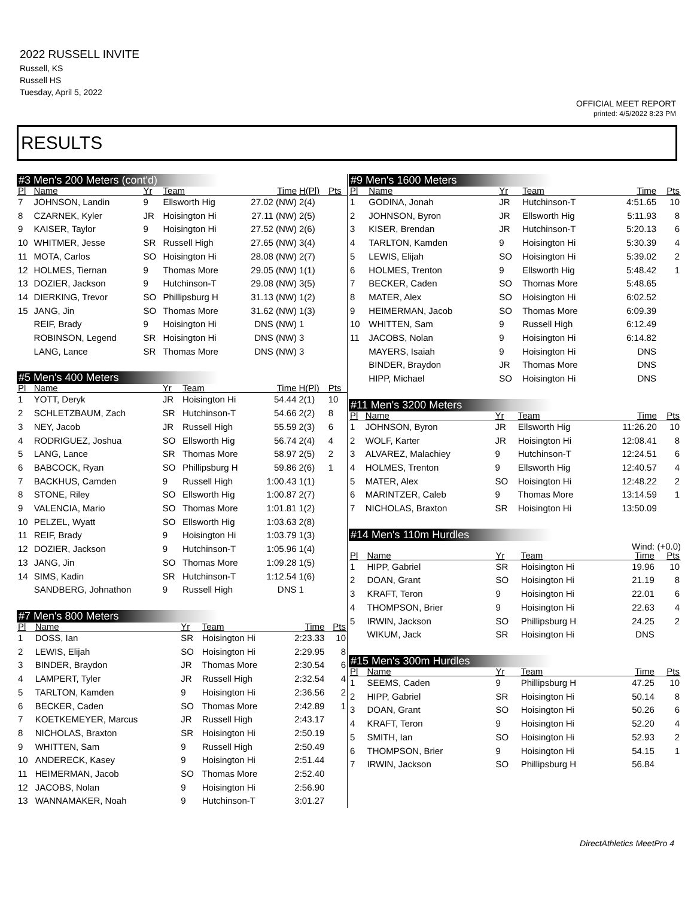2022 RUSSELL INVITE
Russell, KS
Russell HS
Tuesday, April 5, 2022
OFFICIAL MEET REPORT
printed: 4/5/2022 8:23 PM
RESULTS
#3 Men's 200 Meters (cont'd)
| Pl | Name | Yr | Team | Time | H(Pl) | Pts |
| --- | --- | --- | --- | --- | --- | --- |
| 7 | JOHNSON, Landin | 9 | Ellsworth Hig | 27.02 (NW) | 2(4) | |
| 8 | CZARNEK, Kyler | JR | Hoisington Hi | 27.11 (NW) | 2(5) | |
| 9 | KAISER, Taylor | 9 | Hoisington Hi | 27.52 (NW) | 2(6) | |
| 10 | WHITMER, Jesse | SR | Russell High | 27.65 (NW) | 3(4) | |
| 11 | MOTA, Carlos | SO | Hoisington Hi | 28.08 (NW) | 2(7) | |
| 12 | HOLMES, Tiernan | 9 | Thomas More | 29.05 (NW) | 1(1) | |
| 13 | DOZIER, Jackson | 9 | Hutchinson-T | 29.08 (NW) | 3(5) | |
| 14 | DIERKING, Trevor | SO | Phillipsburg H | 31.13 (NW) | 1(2) | |
| 15 | JANG, Jin | SO | Thomas More | 31.62 (NW) | 1(3) | |
| | REIF, Brady | 9 | Hoisington Hi | DNS (NW) | 1 | |
| | ROBINSON, Legend | SR | Hoisington Hi | DNS (NW) | 3 | |
| | LANG, Lance | SR | Thomas More | DNS (NW) | 3 | |
#5 Men's 400 Meters
| Pl | Name | Yr | Team | Time | H(Pl) | Pts |
| --- | --- | --- | --- | --- | --- | --- |
| 1 | YOTT, Deryk | JR | Hoisington Hi | 54.44 | 2(1) | 10 |
| 2 | SCHLETZBAUM, Zach | SR | Hutchinson-T | 54.66 | 2(2) | 8 |
| 3 | NEY, Jacob | JR | Russell High | 55.59 | 2(3) | 6 |
| 4 | RODRIGUEZ, Joshua | SO | Ellsworth Hig | 56.74 | 2(4) | 4 |
| 5 | LANG, Lance | SR | Thomas More | 58.97 | 2(5) | 2 |
| 6 | BABCOCK, Ryan | SO | Phillipsburg H | 59.86 | 2(6) | 1 |
| 7 | BACKHUS, Camden | 9 | Russell High | 1:00.43 | 1(1) | |
| 8 | STONE, Riley | SO | Ellsworth Hig | 1:00.87 | 2(7) | |
| 9 | VALENCIA, Mario | SO | Thomas More | 1:01.81 | 1(2) | |
| 10 | PELZEL, Wyatt | SO | Ellsworth Hig | 1:03.63 | 2(8) | |
| 11 | REIF, Brady | 9 | Hoisington Hi | 1:03.79 | 1(3) | |
| 12 | DOZIER, Jackson | 9 | Hutchinson-T | 1:05.96 | 1(4) | |
| 13 | JANG, Jin | SO | Thomas More | 1:09.28 | 1(5) | |
| 14 | SIMS, Kadin | SR | Hutchinson-T | 1:12.54 | 1(6) | |
| | SANDBERG, Johnathon | 9 | Russell High | DNS | 1 | |
#7 Men's 800 Meters
| Pl | Name | Yr | Team | Time | Pts |
| --- | --- | --- | --- | --- | --- |
| 1 | DOSS, Ian | SR | Hoisington Hi | 2:23.33 | 10 |
| 2 | LEWIS, Elijah | SO | Hoisington Hi | 2:29.95 | 8 |
| 3 | BINDER, Braydon | JR | Thomas More | 2:30.54 | 6 |
| 4 | LAMPERT, Tyler | JR | Russell High | 2:32.54 | 4 |
| 5 | TARLTON, Kamden | 9 | Hoisington Hi | 2:36.56 | 2 |
| 6 | BECKER, Caden | SO | Thomas More | 2:42.89 | 1 |
| 7 | KOETKEMEYER, Marcus | JR | Russell High | 2:43.17 | |
| 8 | NICHOLAS, Braxton | SR | Hoisington Hi | 2:50.19 | |
| 9 | WHITTEN, Sam | 9 | Russell High | 2:50.49 | |
| 10 | ANDERECK, Kasey | 9 | Hoisington Hi | 2:51.44 | |
| 11 | HEIMERMAN, Jacob | SO | Thomas More | 2:52.40 | |
| 12 | JACOBS, Nolan | 9 | Hoisington Hi | 2:56.90 | |
| 13 | WANNAMAKER, Noah | 9 | Hutchinson-T | 3:01.27 | |
#9 Men's 1600 Meters
| Pl | Name | Yr | Team | Time | Pts |
| --- | --- | --- | --- | --- | --- |
| 1 | GODINA, Jonah | JR | Hutchinson-T | 4:51.65 | 10 |
| 2 | JOHNSON, Byron | JR | Ellsworth Hig | 5:11.93 | 8 |
| 3 | KISER, Brendan | JR | Hutchinson-T | 5:20.13 | 6 |
| 4 | TARLTON, Kamden | 9 | Hoisington Hi | 5:30.39 | 4 |
| 5 | LEWIS, Elijah | SO | Hoisington Hi | 5:39.02 | 2 |
| 6 | HOLMES, Trenton | 9 | Ellsworth Hig | 5:48.42 | 1 |
| 7 | BECKER, Caden | SO | Thomas More | 5:48.65 | |
| 8 | MATER, Alex | SO | Hoisington Hi | 6:02.52 | |
| 9 | HEIMERMAN, Jacob | SO | Thomas More | 6:09.39 | |
| 10 | WHITTEN, Sam | 9 | Russell High | 6:12.49 | |
| 11 | JACOBS, Nolan | 9 | Hoisington Hi | 6:14.82 | |
| | MAYERS, Isaiah | 9 | Hoisington Hi | DNS | |
| | BINDER, Braydon | JR | Thomas More | DNS | |
| | HIPP, Michael | SO | Hoisington Hi | DNS | |
#11 Men's 3200 Meters
| Pl | Name | Yr | Team | Time | Pts |
| --- | --- | --- | --- | --- | --- |
| 1 | JOHNSON, Byron | JR | Ellsworth Hig | 11:26.20 | 10 |
| 2 | WOLF, Karter | JR | Hoisington Hi | 12:08.41 | 8 |
| 3 | ALVAREZ, Malachiey | 9 | Hutchinson-T | 12:24.51 | 6 |
| 4 | HOLMES, Trenton | 9 | Ellsworth Hig | 12:40.57 | 4 |
| 5 | MATER, Alex | SO | Hoisington Hi | 12:48.22 | 2 |
| 6 | MARINTZER, Caleb | 9 | Thomas More | 13:14.59 | 1 |
| 7 | NICHOLAS, Braxton | SR | Hoisington Hi | 13:50.09 | |
#14 Men's 110m Hurdles
Wind: (+0.0)
| Pl | Name | Yr | Team | Time | Pts |
| --- | --- | --- | --- | --- | --- |
| 1 | HIPP, Gabriel | SR | Hoisington Hi | 19.96 | 10 |
| 2 | DOAN, Grant | SO | Hoisington Hi | 21.19 | 8 |
| 3 | KRAFT, Teron | 9 | Hoisington Hi | 22.01 | 6 |
| 4 | THOMPSON, Brier | 9 | Hoisington Hi | 22.63 | 4 |
| 5 | IRWIN, Jackson | SO | Phillipsburg H | 24.25 | 2 |
| | WIKUM, Jack | SR | Hoisington Hi | DNS | |
#15 Men's 300m Hurdles
| Pl | Name | Yr | Team | Time | Pts |
| --- | --- | --- | --- | --- | --- |
| 1 | SEEMS, Caden | 9 | Phillipsburg H | 47.25 | 10 |
| 2 | HIPP, Gabriel | SR | Hoisington Hi | 50.14 | 8 |
| 3 | DOAN, Grant | SO | Hoisington Hi | 50.26 | 6 |
| 4 | KRAFT, Teron | 9 | Hoisington Hi | 52.20 | 4 |
| 5 | SMITH, Ian | SO | Hoisington Hi | 52.93 | 2 |
| 6 | THOMPSON, Brier | 9 | Hoisington Hi | 54.15 | 1 |
| 7 | IRWIN, Jackson | SO | Phillipsburg H | 56.84 | |
DirectAthletics MeetPro 4